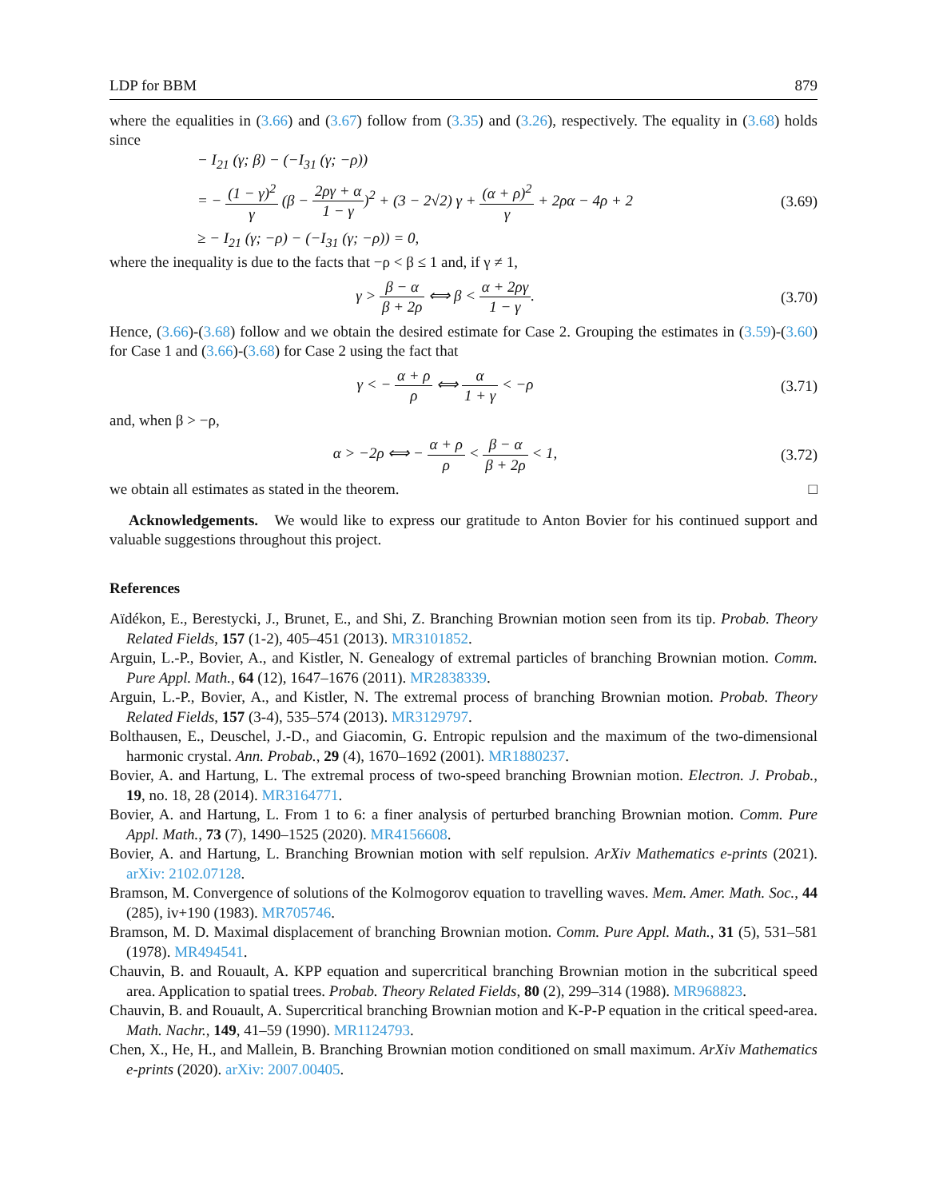LDP for BBM 879
where the equalities in (3.66) and (3.67) follow from (3.35) and (3.26), respectively. The equality in (3.68) holds since
− I<sub>21</sub> (γ; β) − (−I<sub>31</sub> (γ; −ρ))
= − (1 − γ)<sup>2</sup> γ (β − 2ργ + α 1 − γ)<sup>2</sup> + (3 − 2√2) γ + (α + ρ)<sup>2</sup> γ + 2ρα − 4ρ + 2
(3.69)
≥ − I<sub>21</sub> (γ; −ρ) − (−I<sub>31</sub> (γ; −ρ)) = 0,
where the inequality is due to the facts that −ρ < β ≤ 1 and, if γ ≠ 1,
γ > β − α β + 2ρ ⟺ β < α + 2ργ 1 − γ.
(3.70)
Hence, (3.66)-(3.68) follow and we obtain the desired estimate for Case 2. Grouping the estimates in (3.59)-(3.60) for Case 1 and (3.66)-(3.68) for Case 2 using the fact that
γ < − α + ρ ρ ⟺ α 1 + γ < −ρ (3.71)
and, when β > −ρ,
α > −2ρ ⟺ − α + ρ ρ < β − α β + 2ρ < 1,
(3.72)
we obtain all estimates as stated in the theorem. □
Acknowledgements. We would like to express our gratitude to Anton Bovier for his continued support and valuable suggestions throughout this project.
References
Aïdékon, E., Berestycki, J., Brunet, E., and Shi, Z. Branching Brownian motion seen from its tip. Probab. Theory Related Fields, 157 (1-2), 405–451 (2013). MR3101852.
Arguin, L.-P., Bovier, A., and Kistler, N. Genealogy of extremal particles of branching Brownian motion. Comm. Pure Appl. Math., 64 (12), 1647–1676 (2011). MR2838339.
Arguin, L.-P., Bovier, A., and Kistler, N. The extremal process of branching Brownian motion. Probab. Theory Related Fields, 157 (3-4), 535–574 (2013). MR3129797.
Bolthausen, E., Deuschel, J.-D., and Giacomin, G. Entropic repulsion and the maximum of the two-dimensional harmonic crystal. Ann. Probab., 29 (4), 1670–1692 (2001). MR1880237.
Bovier, A. and Hartung, L. The extremal process of two-speed branching Brownian motion. Electron. J. Probab., 19, no. 18, 28 (2014). MR3164771.
Bovier, A. and Hartung, L. From 1 to 6: a finer analysis of perturbed branching Brownian motion. Comm. Pure Appl. Math., 73 (7), 1490–1525 (2020). MR4156608.
Bovier, A. and Hartung, L. Branching Brownian motion with self repulsion. ArXiv Mathematics e-prints (2021). arXiv: 2102.07128.
Bramson, M. Convergence of solutions of the Kolmogorov equation to travelling waves. Mem. Amer. Math. Soc., 44 (285), iv+190 (1983). MR705746.
Bramson, M. D. Maximal displacement of branching Brownian motion. Comm. Pure Appl. Math., 31 (5), 531–581 (1978). MR494541.
Chauvin, B. and Rouault, A. KPP equation and supercritical branching Brownian motion in the subcritical speed area. Application to spatial trees. Probab. Theory Related Fields, 80 (2), 299–314 (1988). MR968823.
Chauvin, B. and Rouault, A. Supercritical branching Brownian motion and K-P-P equation in the critical speed-area. Math. Nachr., 149, 41–59 (1990). MR1124793.
Chen, X., He, H., and Mallein, B. Branching Brownian motion conditioned on small maximum. ArXiv Mathematics e-prints (2020). arXiv: 2007.00405.